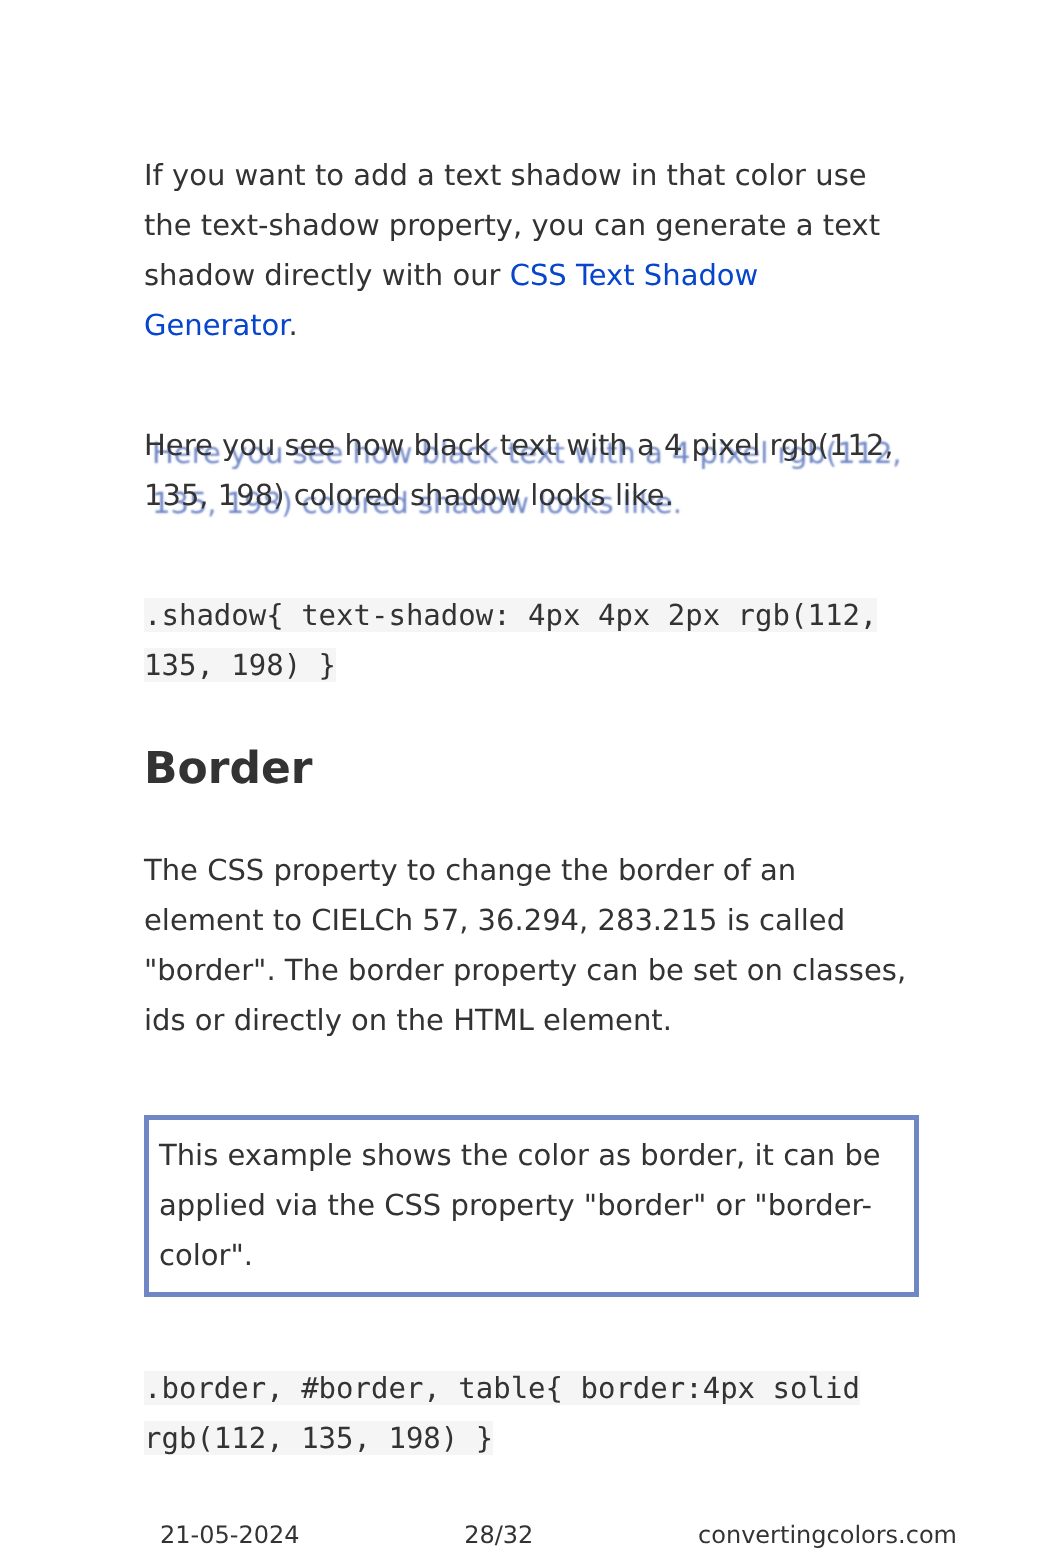If you want to add a text shadow in that color use the text-shadow property, you can generate a text shadow directly with our CSS Text Shadow Generator.
Here you see how black text with a 4 pixel rgb(112, 135, 198) colored shadow looks like.
.shadow{ text-shadow: 4px 4px 2px rgb(112, 135, 198) }
Border
The CSS property to change the border of an element to CIELCh 57, 36.294, 283.215 is called "border". The border property can be set on classes, ids or directly on the HTML element.
This example shows the color as border, it can be applied via the CSS property "border" or "border-color".
.border, #border, table{ border:4px solid rgb(112, 135, 198) }
21-05-2024 28/32 convertingcolors.com